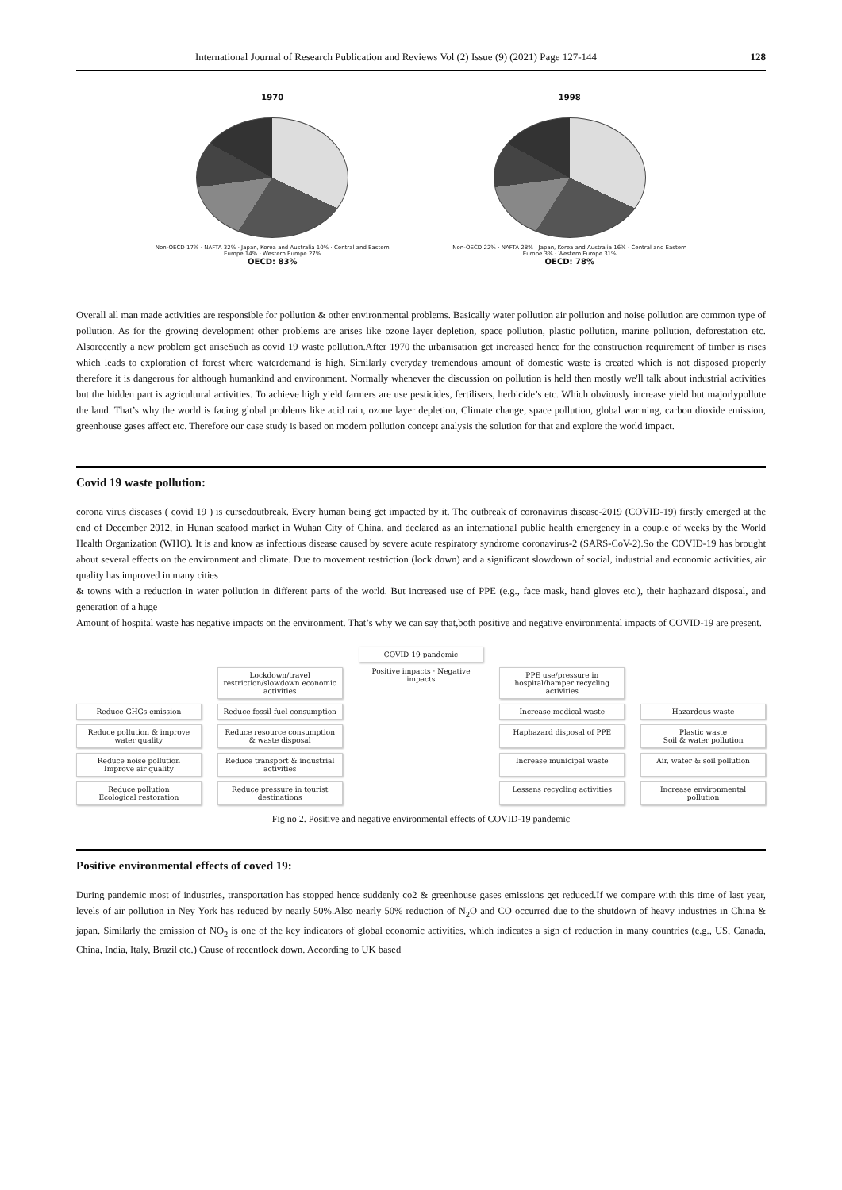International Journal of Research Publication and Reviews Vol (2) Issue (9) (2021) Page 127-144 128
1970
Non-OECD 17% · NAFTA 32% · Japan, Korea and Australia 10% · Central and Eastern Europe 14% · Western Europe 27%
OECD: 83%
1998
Non-OECD 22% · NAFTA 28% · Japan, Korea and Australia 16% · Central and Eastern Europe 3% · Western Europe 31%
OECD: 78%
Overall all man made activities are responsible for pollution & other environmental problems. Basically water pollution air pollution and noise pollution are common type of pollution. As for the growing development other problems are arises like ozone layer depletion, space pollution, plastic pollution, marine pollution, deforestation etc. Alsorecently a new problem get ariseSuch as covid 19 waste pollution.After 1970 the urbanisation get increased hence for the construction requirement of timber is rises which leads to exploration of forest where waterdemand is high. Similarly everyday tremendous amount of domestic waste is created which is not disposed properly therefore it is dangerous for although humankind and environment. Normally whenever the discussion on pollution is held then mostly we'll talk about industrial activities but the hidden part is agricultural activities. To achieve high yield farmers are use pesticides, fertilisers, herbicide’s etc. Which obviously increase yield but majorlypollute the land. That’s why the world is facing global problems like acid rain, ozone layer depletion, Climate change, space pollution, global warming, carbon dioxide emission, greenhouse gases affect etc. Therefore our case study is based on modern pollution concept analysis the solution for that and explore the world impact.
Covid 19 waste pollution:
corona virus diseases ( covid 19 ) is cursedoutbreak. Every human being get impacted by it. The outbreak of coronavirus disease-2019 (COVID-19) firstly emerged at the end of December 2012, in Hunan seafood market in Wuhan City of China, and declared as an international public health emergency in a couple of weeks by the World Health Organization (WHO). It is and know as infectious disease caused by severe acute respiratory syndrome coronavirus-2 (SARS-CoV-2).So the COVID-19 has brought about several effects on the environment and climate. Due to movement restriction (lock down) and a significant slowdown of social, industrial and economic activities, air quality has improved in many cities
& towns with a reduction in water pollution in different parts of the world. But increased use of PPE (e.g., face mask, hand gloves etc.), their haphazard disposal, and generation of a huge
Amount of hospital waste has negative impacts on the environment. That’s why we can say that,both positive and negative environmental impacts of COVID-19 are present.
COVID-19 pandemic
Lockdown/travel restriction/slowdown economic activities
Positive impacts · Negative impacts
PPE use/pressure in hospital/hamper recycling activities
Reduce GHGs emission
Reduce fossil fuel consumption
Increase medical waste
Hazardous waste
Reduce pollution & improve water quality
Reduce resource consumption & waste disposal
Haphazard disposal of PPE
Plastic waste
Soil & water pollution
Reduce noise pollution
Improve air quality
Reduce transport & industrial activities
Increase municipal waste
Air, water & soil pollution
Reduce pollution
Ecological restoration
Reduce pressure in tourist destinations
Lessens recycling activities
Increase environmental pollution
Fig no 2. Positive and negative environmental effects of COVID-19 pandemic
Positive environmental effects of coved 19:
During pandemic most of industries, transportation has stopped hence suddenly co2 & greenhouse gases emissions get reduced.If we compare with this time of last year, levels of air pollution in Ney York has reduced by nearly 50%.Also nearly 50% reduction of N<sub>2</sub>O and CO occurred due to the shutdown of heavy industries in China & japan. Similarly the emission of NO<sub>2</sub> is one of the key indicators of global economic activities, which indicates a sign of reduction in many countries (e.g., US, Canada, China, India, Italy, Brazil etc.) Cause of recentlock down. According to UK based